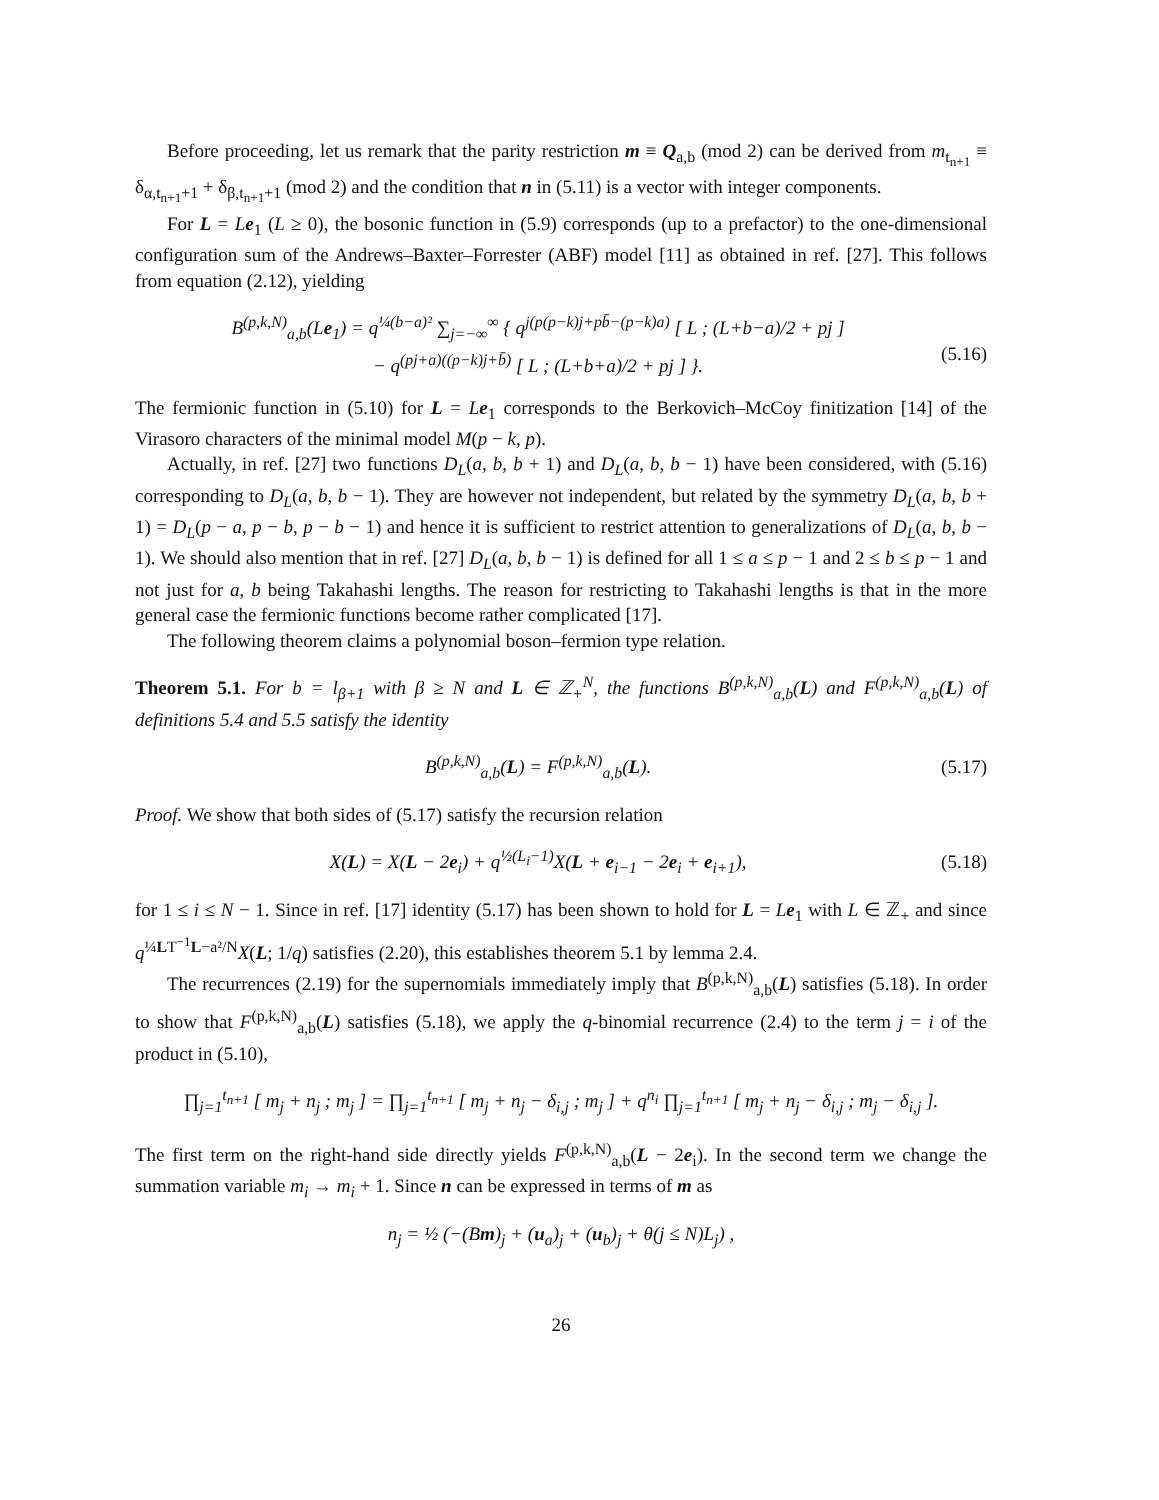Before proceeding, let us remark that the parity restriction m ≡ Q<sub>a,b</sub> (mod 2) can be derived from m<sub>t<sub>n+1</sub></sub> ≡ δ<sub>α,t<sub>n+1</sub>+1</sub> + δ<sub>β,t<sub>n+1</sub>+1</sub> (mod 2) and the condition that n in (5.11) is a vector with integer components.
For L = Le<sub>1</sub> (L ≥ 0), the bosonic function in (5.9) corresponds (up to a prefactor) to the one-dimensional configuration sum of the Andrews–Baxter–Forrester (ABF) model [11] as obtained in ref. [27]. This follows from equation (2.12), yielding
B<sup>(p,k,N)</sup><sub>a,b</sub>(Le<sub>1</sub>) = q<sup>¼(b−a)²</sup> ∑<sub>j=−∞</sub><sup>∞</sup> { q<sup>j(p(p−k)j+pb̄−(p−k)a)</sup> [ L ; (L+b−a)/2 + pj ]
− q<sup>(pj+a)((p−k)j+b̄)</sup> [ L ; (L+b+a)/2 + pj ] }.
(5.16)
The fermionic function in (5.10) for L = Le<sub>1</sub> corresponds to the Berkovich–McCoy finitization [14] of the Virasoro characters of the minimal model M(p − k, p).
Actually, in ref. [27] two functions D<sub>L</sub>(a, b, b + 1) and D<sub>L</sub>(a, b, b − 1) have been considered, with (5.16) corresponding to D<sub>L</sub>(a, b, b − 1). They are however not independent, but related by the symmetry D<sub>L</sub>(a, b, b + 1) = D<sub>L</sub>(p − a, p − b, p − b − 1) and hence it is sufficient to restrict attention to generalizations of D<sub>L</sub>(a, b, b − 1). We should also mention that in ref. [27] D<sub>L</sub>(a, b, b − 1) is defined for all 1 ≤ a ≤ p − 1 and 2 ≤ b ≤ p − 1 and not just for a, b being Takahashi lengths. The reason for restricting to Takahashi lengths is that in the more general case the fermionic functions become rather complicated [17].
The following theorem claims a polynomial boson–fermion type relation.
Theorem 5.1. For b = l<sub>β+1</sub> with β ≥ N and L ∈ ℤ<sub>+</sub><sup>N</sup>, the functions B<sup>(p,k,N)</sup><sub>a,b</sub>(L) and F<sup>(p,k,N)</sup><sub>a,b</sub>(L) of definitions 5.4 and 5.5 satisfy the identity
B<sup>(p,k,N)</sup><sub>a,b</sub>(L) = F<sup>(p,k,N)</sup><sub>a,b</sub>(L).
(5.17)
Proof. We show that both sides of (5.17) satisfy the recursion relation
X(L) = X(L − 2e<sub>i</sub>) + q<sup>½(L<sub>i</sub>−1)</sup>X(L + e<sub>i−1</sub> − 2e<sub>i</sub> + e<sub>i+1</sub>),
(5.18)
for 1 ≤ i ≤ N − 1. Since in ref. [17] identity (5.17) has been shown to hold for L = Le<sub>1</sub> with L ∈ ℤ<sub>+</sub> and since q<sup>¼LT<sup>−1</sup>L−a²/N</sup>X(L; 1/q) satisfies (2.20), this establishes theorem 5.1 by lemma 2.4.
The recurrences (2.19) for the supernomials immediately imply that B<sup>(p,k,N)</sup><sub>a,b</sub>(L) satisfies (5.18). In order to show that F<sup>(p,k,N)</sup><sub>a,b</sub>(L) satisfies (5.18), we apply the q-binomial recurrence (2.4) to the term j = i of the product in (5.10),
∏<sub>j=1</sub><sup>t<sub>n+1</sub></sup> [ m<sub>j</sub> + n<sub>j</sub> ; m<sub>j</sub> ] = ∏<sub>j=1</sub><sup>t<sub>n+1</sub></sup> [ m<sub>j</sub> + n<sub>j</sub> − δ<sub>i,j</sub> ; m<sub>j</sub> ] + q<sup>n<sub>i</sub></sup> ∏<sub>j=1</sub><sup>t<sub>n+1</sub></sup> [ m<sub>j</sub> + n<sub>j</sub> − δ<sub>i,j</sub> ; m<sub>j</sub> − δ<sub>i,j</sub> ].
The first term on the right-hand side directly yields F<sup>(p,k,N)</sup><sub>a,b</sub>(L − 2e<sub>i</sub>). In the second term we change the summation variable m<sub>i</sub> → m<sub>i</sub> + 1. Since n can be expressed in terms of m as
n<sub>j</sub> = ½ (−(Bm)<sub>j</sub> + (u<sub>a</sub>)<sub>j</sub> + (u<sub>b</sub>)<sub>j</sub> + θ(j ≤ N)L<sub>j</sub>) ,
26